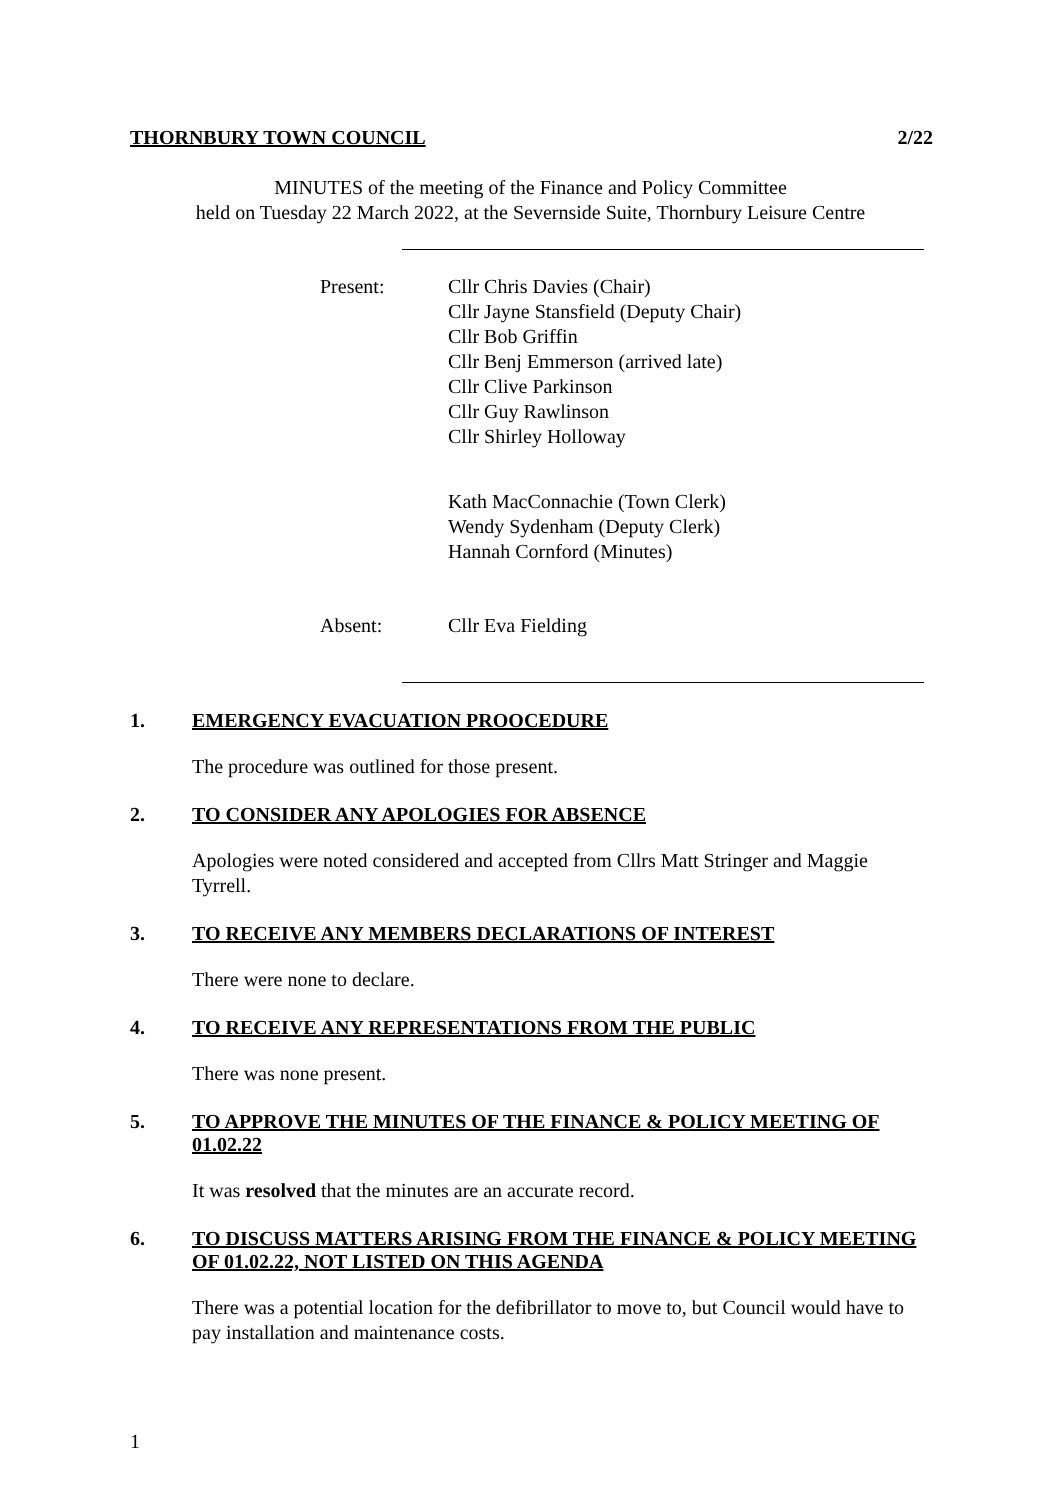THORNBURY TOWN COUNCIL 2/22
MINUTES of the meeting of the Finance and Policy Committee
held on Tuesday 22 March 2022, at the Severnside Suite, Thornbury Leisure Centre
Present: Cllr Chris Davies (Chair)
Cllr Jayne Stansfield (Deputy Chair)
Cllr Bob Griffin
Cllr Benj Emmerson (arrived late)
Cllr Clive Parkinson
Cllr Guy Rawlinson
Cllr Shirley Holloway
Kath MacConnachie (Town Clerk)
Wendy Sydenham (Deputy Clerk)
Hannah Cornford (Minutes)
Absent: Cllr Eva Fielding
1.
EMERGENCY EVACUATION PROOCEDURE
The procedure was outlined for those present.
2.
TO CONSIDER ANY APOLOGIES FOR ABSENCE
Apologies were noted considered and accepted from Cllrs Matt Stringer and Maggie Tyrrell.
3.
TO RECEIVE ANY MEMBERS DECLARATIONS OF INTEREST
There were none to declare.
4.
TO RECEIVE ANY REPRESENTATIONS FROM THE PUBLIC
There was none present.
5.
TO APPROVE THE MINUTES OF THE FINANCE & POLICY MEETING OF 01.02.22
It was resolved that the minutes are an accurate record.
6.
TO DISCUSS MATTERS ARISING FROM THE FINANCE & POLICY MEETING OF 01.02.22, NOT LISTED ON THIS AGENDA
There was a potential location for the defibrillator to move to, but Council would have to pay installation and maintenance costs.
1